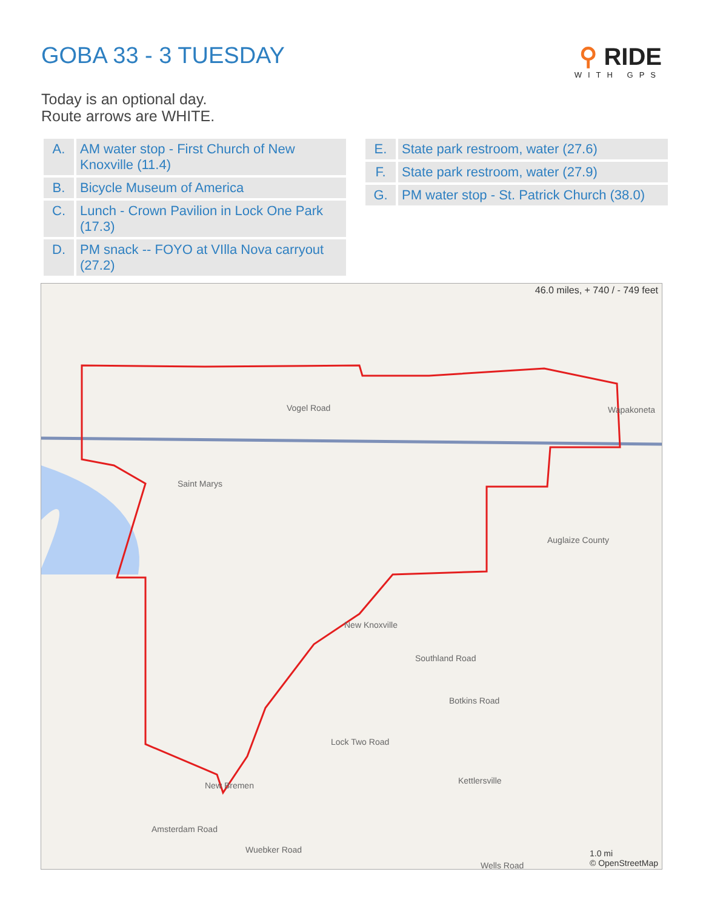GOBA 33 - 3 TUESDAY ⚲ RIDE
WITH GPS
Today is an optional day.
Route arrows are WHITE.
| A. | AM water stop - First Church of New Knoxville (11.4) |
| B. | Bicycle Museum of America |
| C. | Lunch - Crown Pavilion in Lock One Park (17.3) |
| D. | PM snack -- FOYO at VIlla Nova carryout (27.2) |
| E. | State park restroom, water (27.6) |
| F. | State park restroom, water (27.9) |
| G. | PM water stop - St. Patrick Church (38.0) |
46.0 miles, + 740 / - 749 feet
Saint Marys
New Knoxville
Wapakoneta
Auglaize County
Vogel Road
Southland Road
Botkins Road
Lock Two Road
Kettlersville
Amsterdam Road
Wuebker Road
Wells Road
New Bremen
1.0 mi
© OpenStreetMap